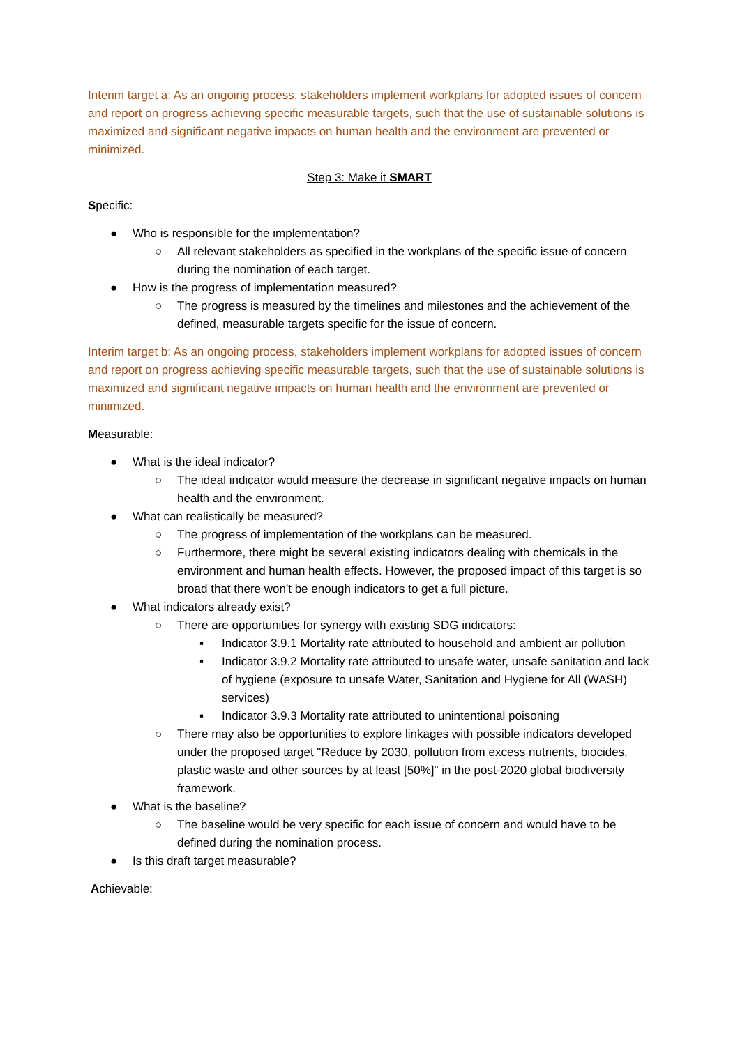Interim target a: As an ongoing process, stakeholders implement workplans for adopted issues of concern and report on progress achieving specific measurable targets, such that the use of sustainable solutions is maximized and significant negative impacts on human health and the environment are prevented or minimized.
Step 3: Make it SMART
Specific:
● Who is responsible for the implementation?
○ All relevant stakeholders as specified in the workplans of the specific issue of concern during the nomination of each target.
● How is the progress of implementation measured?
○ The progress is measured by the timelines and milestones and the achievement of the defined, measurable targets specific for the issue of concern.
Interim target b: As an ongoing process, stakeholders implement workplans for adopted issues of concern and report on progress achieving specific measurable targets, such that the use of sustainable solutions is maximized and significant negative impacts on human health and the environment are prevented or minimized.
Measurable:
● What is the ideal indicator?
○ The ideal indicator would measure the decrease in significant negative impacts on human health and the environment.
● What can realistically be measured?
○ The progress of implementation of the workplans can be measured.
○ Furthermore, there might be several existing indicators dealing with chemicals in the environment and human health effects. However, the proposed impact of this target is so broad that there won't be enough indicators to get a full picture.
● What indicators already exist?
○ There are opportunities for synergy with existing SDG indicators:
▪ Indicator 3.9.1 Mortality rate attributed to household and ambient air pollution
▪ Indicator 3.9.2 Mortality rate attributed to unsafe water, unsafe sanitation and lack of hygiene (exposure to unsafe Water, Sanitation and Hygiene for All (WASH) services)
▪ Indicator 3.9.3 Mortality rate attributed to unintentional poisoning
○ There may also be opportunities to explore linkages with possible indicators developed under the proposed target "Reduce by 2030, pollution from excess nutrients, biocides, plastic waste and other sources by at least [50%]" in the post-2020 global biodiversity framework.
● What is the baseline?
○ The baseline would be very specific for each issue of concern and would have to be defined during the nomination process.
● Is this draft target measurable?
Achievable: